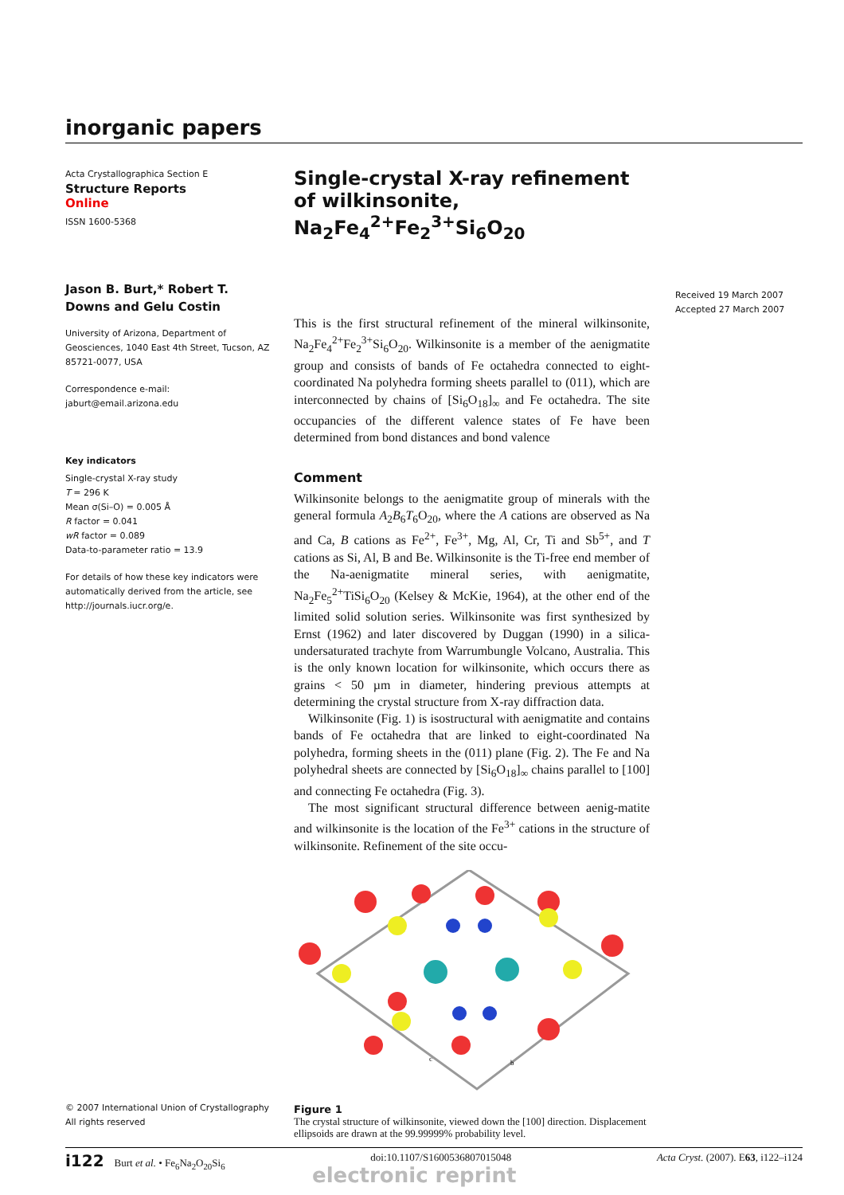inorganic papers
Acta Crystallographica Section E
Structure Reports
Online
ISSN 1600-5368
Jason B. Burt,* Robert T. Downs and Gelu Costin
University of Arizona, Department of Geosciences, 1040 East 4th Street, Tucson, AZ 85721-0077, USA
Correspondence e-mail:
jaburt@email.arizona.edu
Key indicators
Single-crystal X-ray study
T = 296 K
Mean σ(Si–O) = 0.005 Å
R factor = 0.041
wR factor = 0.089
Data-to-parameter ratio = 13.9
For details of how these key indicators were automatically derived from the article, see http://journals.iucr.org/e.
© 2007 International Union of Crystallography
All rights reserved
Single-crystal X-ray refinement of wilkinsonite, Na<sub>2</sub>Fe<sub>4</sub><sup>2+</sup>Fe<sub>2</sub><sup>3+</sup>Si<sub>6</sub>O<sub>20</sub>
This is the first structural refinement of the mineral wilkinsonite, Na<sub>2</sub>Fe<sub>4</sub><sup>2+</sup>Fe<sub>2</sub><sup>3+</sup>Si<sub>6</sub>O<sub>20</sub>. Wilkinsonite is a member of the aenigmatite group and consists of bands of Fe octahedra connected to eight-coordinated Na polyhedra forming sheets parallel to (011), which are interconnected by chains of [Si<sub>6</sub>O<sub>18</sub>]<sub>∞</sub> and Fe octahedra. The site occupancies of the different valence states of Fe have been determined from bond distances and bond valence
Comment
Wilkinsonite belongs to the aenigmatite group of minerals with the general formula A<sub>2</sub>B<sub>6</sub>T<sub>6</sub>O<sub>20</sub>, where the A cations are observed as Na and Ca, B cations as Fe<sup>2+</sup>, Fe<sup>3+</sup>, Mg, Al, Cr, Ti and Sb<sup>5+</sup>, and T cations as Si, Al, B and Be. Wilkinsonite is the Ti-free end member of the Na-aenigmatite mineral series, with aenigmatite, Na<sub>2</sub>Fe<sub>5</sub><sup>2+</sup>TiSi<sub>6</sub>O<sub>20</sub> (Kelsey & McKie, 1964), at the other end of the limited solid solution series. Wilkinsonite was first synthesized by Ernst (1962) and later discovered by Duggan (1990) in a silica-undersaturated trachyte from Warrumbungle Volcano, Australia. This is the only known location for wilkinsonite, which occurs there as grains < 50 µm in diameter, hindering previous attempts at determining the crystal structure from X-ray diffraction data.
Wilkinsonite (Fig. 1) is isostructural with aenigmatite and contains bands of Fe octahedra that are linked to eight-coordinated Na polyhedra, forming sheets in the (011) plane (Fig. 2). The Fe and Na polyhedral sheets are connected by [Si<sub>6</sub>O<sub>18</sub>]<sub>∞</sub> chains parallel to [100] and connecting Fe octahedra (Fig. 3).
The most significant structural difference between aenig-matite and wilkinsonite is the location of the Fe<sup>3+</sup> cations in the structure of wilkinsonite. Refinement of the site occu-
c
b
Figure 1
The crystal structure of wilkinsonite, viewed down the [100] direction. Displacement ellipsoids are drawn at the 99.99999% probability level.
Received 19 March 2007
Accepted 27 March 2007
i122 Burt et al. • Fe<sub>6</sub>Na<sub>2</sub>O<sub>20</sub>Si<sub>6</sub> doi:10.1107/S1600536807015048 Acta Cryst. (2007). E63, i122–i124
electronic reprint